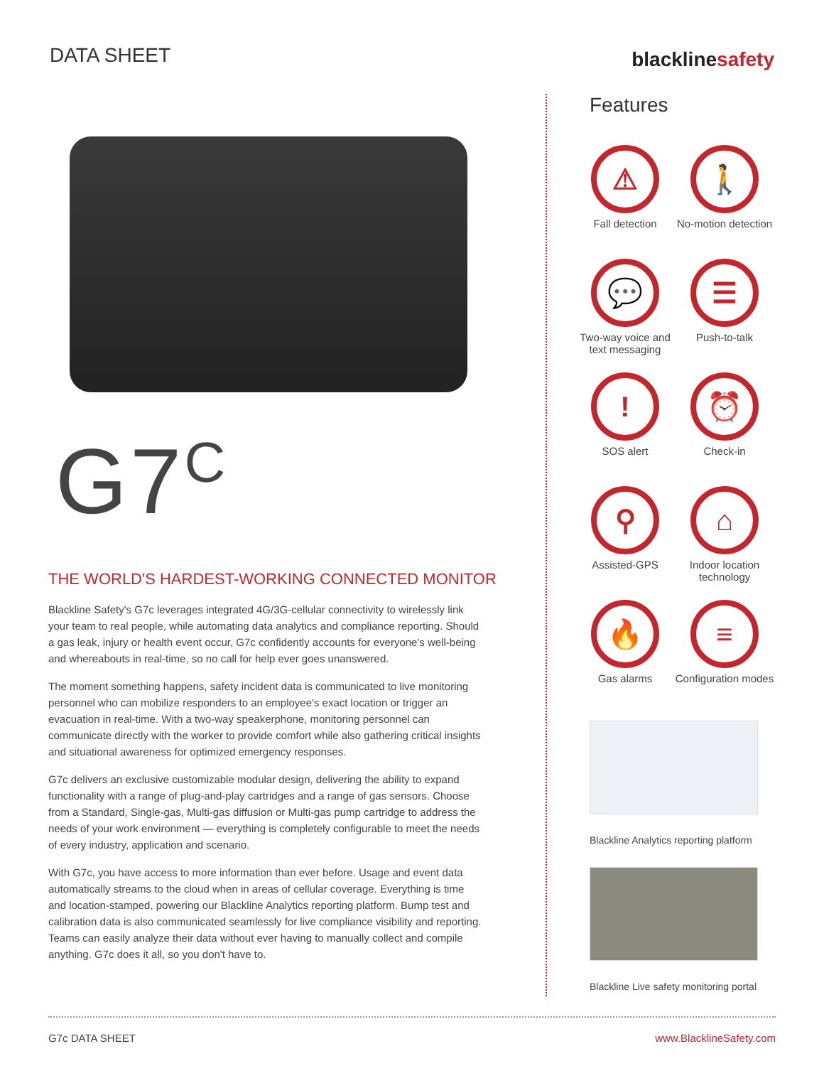DATA SHEET
blacklinesafety
G7<sup>C</sup>
THE WORLD'S HARDEST-WORKING CONNECTED MONITOR
Blackline Safety's G7c leverages integrated 4G/3G-cellular connectivity to wirelessly link your team to real people, while automating data analytics and compliance reporting. Should a gas leak, injury or health event occur, G7c confidently accounts for everyone's well-being and whereabouts in real-time, so no call for help ever goes unanswered.
The moment something happens, safety incident data is communicated to live monitoring personnel who can mobilize responders to an employee's exact location or trigger an evacuation in real-time. With a two-way speakerphone, monitoring personnel can communicate directly with the worker to provide comfort while also gathering critical insights and situational awareness for optimized emergency responses.
G7c delivers an exclusive customizable modular design, delivering the ability to expand functionality with a range of plug-and-play cartridges and a range of gas sensors. Choose from a Standard, Single-gas, Multi-gas diffusion or Multi-gas pump cartridge to address the needs of your work environment — everything is completely configurable to meet the needs of every industry, application and scenario.
With G7c, you have access to more information than ever before. Usage and event data automatically streams to the cloud when in areas of cellular coverage. Everything is time and location-stamped, powering our Blackline Analytics reporting platform. Bump test and calibration data is also communicated seamlessly for live compliance visibility and reporting. Teams can easily analyze their data without ever having to manually collect and compile anything. G7c does it all, so you don't have to.
Features
⚠
Fall detection
🚶
No-motion detection
💬
Two-way voice and text messaging
☰
Push-to-talk
!
SOS alert
⏰
Check-in
⚲
Assisted-GPS
⌂
Indoor location technology
🔥
Gas alarms
≡
Configuration modes
Blackline Analytics reporting platform
Blackline Live safety monitoring portal
G7c DATA SHEET www.BlacklineSafety.com